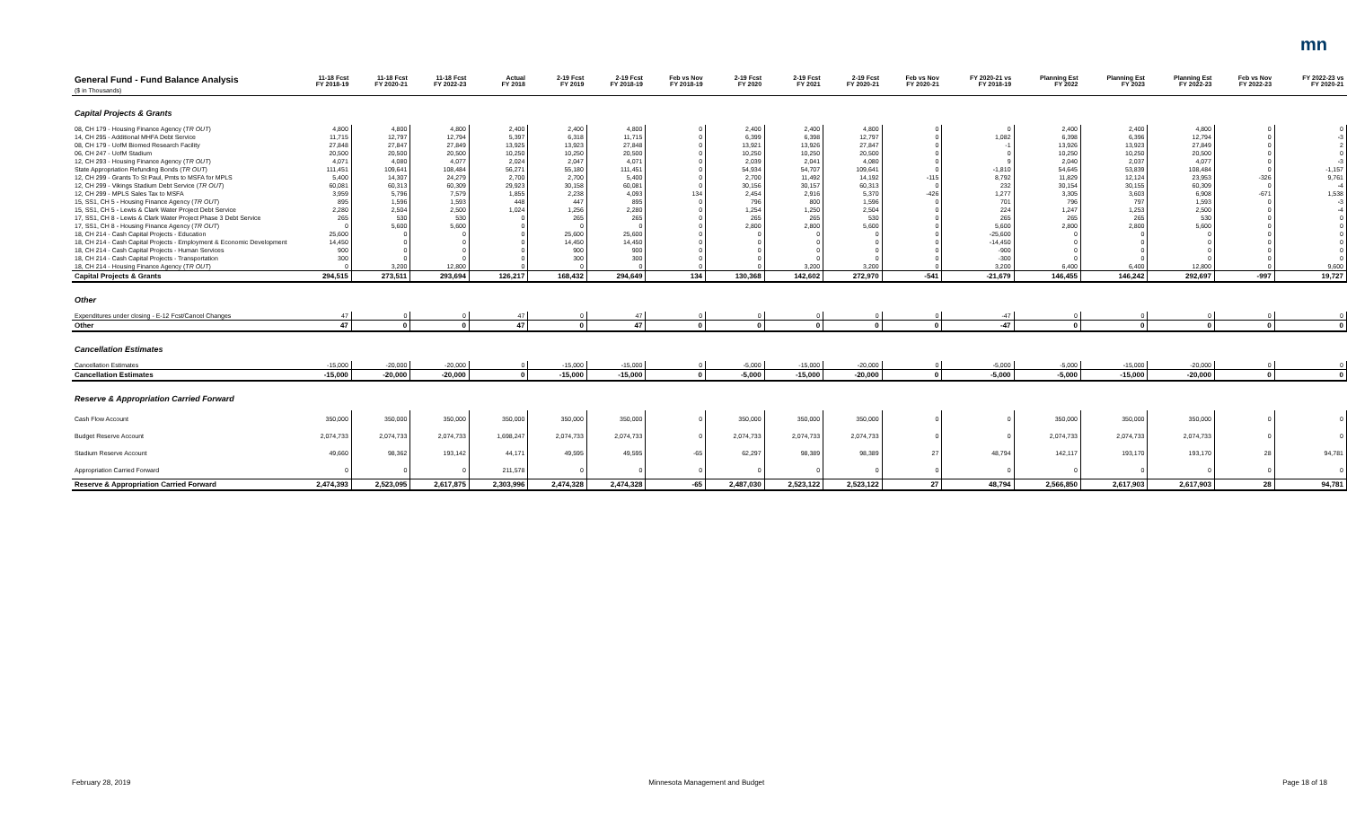mn
| General Fund - Fund Balance Analysis ($ in Thousands) | 11-18 Fcst FY 2018-19 | 11-18 Fcst FY 2020-21 | 11-18 Fcst FY 2022-23 | Actual FY 2018 | 2-19 Fcst FY 2019 | 2-19 Fcst FY 2018-19 | Feb vs Nov FY 2018-19 | 2-19 Fcst FY 2020 | 2-19 Fcst FY 2021 | 2-19 Fcst FY 2020-21 | Feb vs Nov FY 2020-21 | FY 2020-21 vs FY 2018-19 | Planning Est FY 2022 | Planning Est FY 2023 | Planning Est FY 2022-23 | Feb vs Nov FY 2022-23 | FY 2022-23 vs FY 2020-21 |
| --- | --- | --- | --- | --- | --- | --- | --- | --- | --- | --- | --- | --- | --- | --- | --- | --- | --- |
| Capital Projects & Grants | | | | | | | | | | | | | | | | | |
| 08, CH 179 - Housing Finance Agency ( TR OUT ) | 4,800 | 4,800 | 4,800 | 2,400 | 2,400 | 4,800 | 0 | 2,400 | 2,400 | 4,800 | 0 | 0 | 2,400 | 2,400 | 4,800 | 0 | 0 |
| 14, CH 295 - Additional MHFA Debt Service | 11,715 | 12,797 | 12,794 | 5,397 | 6,318 | 11,715 | 0 | 6,399 | 6,398 | 12,797 | 0 | 1,082 | 6,398 | 6,396 | 12,794 | 0 | -3 |
| 08, CH 179 - UofM Biomed Research Facility | 27,848 | 27,847 | 27,849 | 13,925 | 13,923 | 27,848 | 0 | 13,921 | 13,926 | 27,847 | 0 | -1 | 13,926 | 13,923 | 27,849 | 0 | 2 |
| 06, CH 247 - UofM Stadium | 20,500 | 20,500 | 20,500 | 10,250 | 10,250 | 20,500 | 0 | 10,250 | 10,250 | 20,500 | 0 | 0 | 10,250 | 10,250 | 20,500 | 0 | 0 |
| 12, CH 293 - Housing Finance Agency ( TR OUT ) | 4,071 | 4,080 | 4,077 | 2,024 | 2,047 | 4,071 | 0 | 2,039 | 2,041 | 4,080 | 0 | 9 | 2,040 | 2,037 | 4,077 | 0 | -3 |
| State Appropriation Refunding Bonds ( TR OUT ) | 111,451 | 109,641 | 108,484 | 56,271 | 55,180 | 111,451 | 0 | 54,934 | 54,707 | 109,641 | 0 | -1,810 | 54,645 | 53,839 | 108,484 | 0 | -1,157 |
| 12, CH 299 - Grants To St Paul, Pmts to MSFA for MPLS | 5,400 | 14,307 | 24,279 | 2,700 | 2,700 | 5,400 | 0 | 2,700 | 11,492 | 14,192 | -115 | 8,792 | 11,829 | 12,124 | 23,953 | -326 | 9,761 |
| 12, CH 299 - Vikings Stadium Debt Service ( TR OUT ) | 60,081 | 60,313 | 60,309 | 29,923 | 30,158 | 60,081 | 0 | 30,156 | 30,157 | 60,313 | 0 | 232 | 30,154 | 30,155 | 60,309 | 0 | -4 |
| 12, CH 299 - MPLS Sales Tax to MSFA | 3,959 | 5,796 | 7,579 | 1,855 | 2,238 | 4,093 | 134 | 2,454 | 2,916 | 5,370 | -426 | 1,277 | 3,305 | 3,603 | 6,908 | -671 | 1,538 |
| 15, SS1, CH 5 - Housing Finance Agency ( TR OUT ) | 895 | 1,596 | 1,593 | 448 | 447 | 895 | 0 | 796 | 800 | 1,596 | 0 | 701 | 796 | 797 | 1,593 | 0 | -3 |
| 15, SS1, CH 5 - Lewis & Clark Water Project Debt Service | 2,280 | 2,504 | 2,500 | 1,024 | 1,256 | 2,280 | 0 | 1,254 | 1,250 | 2,504 | 0 | 224 | 1,247 | 1,253 | 2,500 | 0 | -4 |
| 17, SS1, CH 8 - Lewis & Clark Water Project Phase 3 Debt Service | 265 | 530 | 530 | 0 | 265 | 265 | 0 | 265 | 265 | 530 | 0 | 265 | 265 | 265 | 530 | 0 | 0 |
| 17, SS1, CH 8 - Housing Finance Agency ( TR OUT ) | 0 | 5,600 | 5,600 | 0 | 0 | 0 | 0 | 2,800 | 2,800 | 5,600 | 0 | 5,600 | 2,800 | 2,800 | 5,600 | 0 | 0 |
| 18, CH 214 - Cash Capital Projects - Education | 25,600 | 0 | 0 | 0 | 25,600 | 25,600 | 0 | 0 | 0 | 0 | 0 | -25,600 | 0 | 0 | 0 | 0 | 0 |
| 18, CH 214 - Cash Capital Projects - Employment & Economic Development | 14,450 | 0 | 0 | 0 | 14,450 | 14,450 | 0 | 0 | 0 | 0 | 0 | -14,450 | 0 | 0 | 0 | 0 | 0 |
| 18, CH 214 - Cash Capital Projects - Human Services | 900 | 0 | 0 | 0 | 900 | 900 | 0 | 0 | 0 | 0 | 0 | -900 | 0 | 0 | 0 | 0 | 0 |
| 18, CH 214 - Cash Capital Projects - Transportation | 300 | 0 | 0 | 0 | 300 | 300 | 0 | 0 | 0 | 0 | 0 | -300 | 0 | 0 | 0 | 0 | 0 |
| 18, CH 214 - Housing Finance Agency ( TR OUT ) | 0 | 3,200 | 12,800 | 0 | 0 | 0 | 0 | 0 | 3,200 | 3,200 | 0 | 3,200 | 6,400 | 6,400 | 12,800 | 0 | 9,600 |
| Capital Projects & Grants | 294,515 | 273,511 | 293,694 | 126,217 | 168,432 | 294,649 | 134 | 130,368 | 142,602 | 272,970 | -541 | -21,679 | 146,455 | 146,242 | 292,697 | -997 | 19,727 |
| Other | | | | | | | | | | | | | | | | | |
| Expenditures under closing - E-12 Fcst/Cancel Changes | 47 | 0 | 0 | 47 | 0 | 47 | 0 | 0 | 0 | 0 | 0 | -47 | 0 | 0 | 0 | 0 | 0 |
| Other | 47 | 0 | 0 | 47 | 0 | 47 | 0 | 0 | 0 | 0 | 0 | -47 | 0 | 0 | 0 | 0 | 0 |
| Cancellation Estimates | | | | | | | | | | | | | | | | | |
| Cancellation Estimates | -15,000 | -20,000 | -20,000 | 0 | -15,000 | -15,000 | 0 | -5,000 | -15,000 | -20,000 | 0 | -5,000 | -5,000 | -15,000 | -20,000 | 0 | 0 |
| Cancellation Estimates | -15,000 | -20,000 | -20,000 | 0 | -15,000 | -15,000 | 0 | -5,000 | -15,000 | -20,000 | 0 | -5,000 | -5,000 | -15,000 | -20,000 | 0 | 0 |
| Reserve & Appropriation Carried Forward | | | | | | | | | | | | | | | | | |
| Cash Flow Account | 350,000 | 350,000 | 350,000 | 350,000 | 350,000 | 350,000 | 0 | 350,000 | 350,000 | 350,000 | 0 | 0 | 350,000 | 350,000 | 350,000 | 0 | 0 |
| Budget Reserve Account | 2,074,733 | 2,074,733 | 2,074,733 | 1,698,247 | 2,074,733 | 2,074,733 | 0 | 2,074,733 | 2,074,733 | 2,074,733 | 0 | 0 | 2,074,733 | 2,074,733 | 2,074,733 | 0 | 0 |
| Stadium Reserve Account | 49,660 | 98,362 | 193,142 | 44,171 | 49,595 | 49,595 | -65 | 62,297 | 98,389 | 98,389 | 27 | 48,794 | 142,117 | 193,170 | 193,170 | 28 | 94,781 |
| Appropriation Carried Forward | 0 | 0 | 0 | 211,578 | 0 | 0 | 0 | 0 | 0 | 0 | 0 | 0 | 0 | 0 | 0 | 0 | 0 |
| Reserve & Appropriation Carried Forward | 2,474,393 | 2,523,095 | 2,617,875 | 2,303,996 | 2,474,328 | 2,474,328 | -65 | 2,487,030 | 2,523,122 | 2,523,122 | 27 | 48,794 | 2,566,850 | 2,617,903 | 2,617,903 | 28 | 94,781 |
February 28, 2019 Minnesota Management and Budget Page 18 of 18